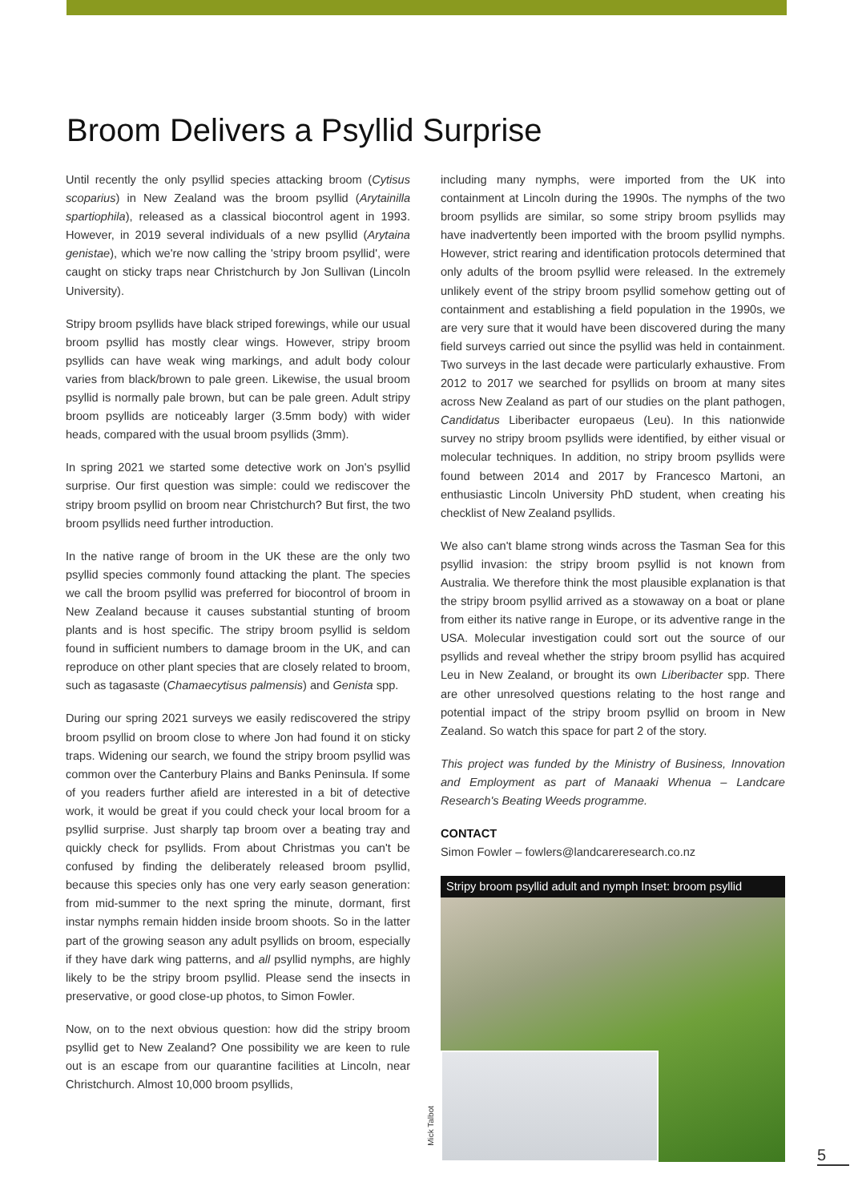Broom Delivers a Psyllid Surprise
Until recently the only psyllid species attacking broom (Cytisus scoparius) in New Zealand was the broom psyllid (Arytainilla spartiophila), released as a classical biocontrol agent in 1993. However, in 2019 several individuals of a new psyllid (Arytaina genistae), which we're now calling the 'stripy broom psyllid', were caught on sticky traps near Christchurch by Jon Sullivan (Lincoln University).
Stripy broom psyllids have black striped forewings, while our usual broom psyllid has mostly clear wings. However, stripy broom psyllids can have weak wing markings, and adult body colour varies from black/brown to pale green. Likewise, the usual broom psyllid is normally pale brown, but can be pale green. Adult stripy broom psyllids are noticeably larger (3.5mm body) with wider heads, compared with the usual broom psyllids (3mm).
In spring 2021 we started some detective work on Jon's psyllid surprise. Our first question was simple: could we rediscover the stripy broom psyllid on broom near Christchurch? But first, the two broom psyllids need further introduction.
In the native range of broom in the UK these are the only two psyllid species commonly found attacking the plant. The species we call the broom psyllid was preferred for biocontrol of broom in New Zealand because it causes substantial stunting of broom plants and is host specific. The stripy broom psyllid is seldom found in sufficient numbers to damage broom in the UK, and can reproduce on other plant species that are closely related to broom, such as tagasaste (Chamaecytisus palmensis) and Genista spp.
During our spring 2021 surveys we easily rediscovered the stripy broom psyllid on broom close to where Jon had found it on sticky traps. Widening our search, we found the stripy broom psyllid was common over the Canterbury Plains and Banks Peninsula. If some of you readers further afield are interested in a bit of detective work, it would be great if you could check your local broom for a psyllid surprise. Just sharply tap broom over a beating tray and quickly check for psyllids. From about Christmas you can't be confused by finding the deliberately released broom psyllid, because this species only has one very early season generation: from mid-summer to the next spring the minute, dormant, first instar nymphs remain hidden inside broom shoots. So in the latter part of the growing season any adult psyllids on broom, especially if they have dark wing patterns, and all psyllid nymphs, are highly likely to be the stripy broom psyllid. Please send the insects in preservative, or good close-up photos, to Simon Fowler.
Now, on to the next obvious question: how did the stripy broom psyllid get to New Zealand? One possibility we are keen to rule out is an escape from our quarantine facilities at Lincoln, near Christchurch. Almost 10,000 broom psyllids,
including many nymphs, were imported from the UK into containment at Lincoln during the 1990s. The nymphs of the two broom psyllids are similar, so some stripy broom psyllids may have inadvertently been imported with the broom psyllid nymphs. However, strict rearing and identification protocols determined that only adults of the broom psyllid were released. In the extremely unlikely event of the stripy broom psyllid somehow getting out of containment and establishing a field population in the 1990s, we are very sure that it would have been discovered during the many field surveys carried out since the psyllid was held in containment. Two surveys in the last decade were particularly exhaustive. From 2012 to 2017 we searched for psyllids on broom at many sites across New Zealand as part of our studies on the plant pathogen, Candidatus Liberibacter europaeus (Leu). In this nationwide survey no stripy broom psyllids were identified, by either visual or molecular techniques. In addition, no stripy broom psyllids were found between 2014 and 2017 by Francesco Martoni, an enthusiastic Lincoln University PhD student, when creating his checklist of New Zealand psyllids.
We also can't blame strong winds across the Tasman Sea for this psyllid invasion: the stripy broom psyllid is not known from Australia. We therefore think the most plausible explanation is that the stripy broom psyllid arrived as a stowaway on a boat or plane from either its native range in Europe, or its adventive range in the USA. Molecular investigation could sort out the source of our psyllids and reveal whether the stripy broom psyllid has acquired Leu in New Zealand, or brought its own Liberibacter spp. There are other unresolved questions relating to the host range and potential impact of the stripy broom psyllid on broom in New Zealand. So watch this space for part 2 of the story.
This project was funded by the Ministry of Business, Innovation and Employment as part of Manaaki Whenua – Landcare Research's Beating Weeds programme.
CONTACT
Simon Fowler – fowlers@landcareresearch.co.nz
Stripy broom psyllid adult and nymph Inset: broom psyllid
Mick Talbot
5